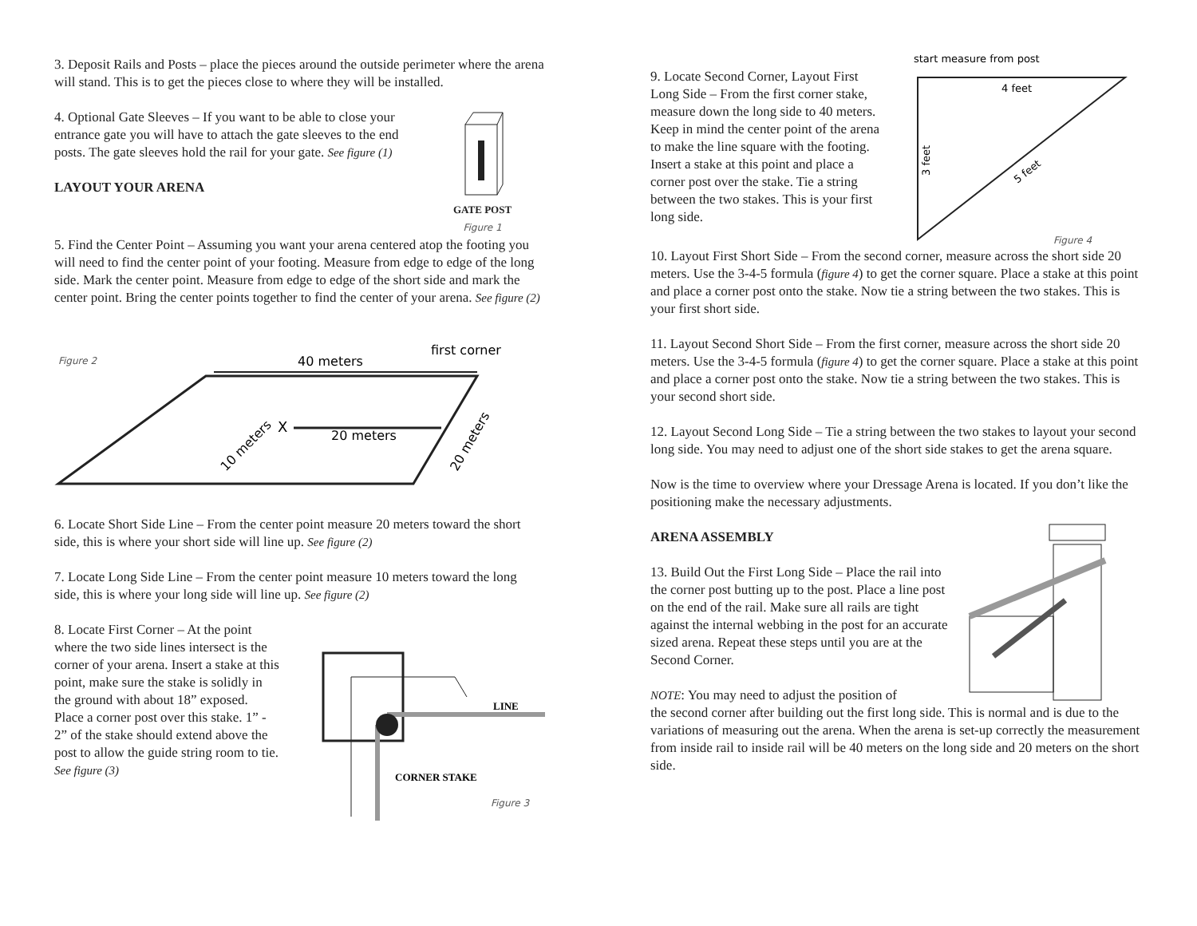3. Deposit Rails and Posts – place the pieces around the outside perimeter where the arena will stand. This is to get the pieces close to where they will be installed.
4. Optional Gate Sleeves – If you want to be able to close your entrance gate you will have to attach the gate sleeves to the end posts. The gate sleeves hold the rail for your gate. See figure (1)
LAYOUT YOUR ARENA
GATE POST
Figure 1
5. Find the Center Point – Assuming you want your arena centered atop the footing you will need to find the center point of your footing. Measure from edge to edge of the long side. Mark the center point. Measure from edge to edge of the short side and mark the center point. Bring the center points together to find the center of your arena. See figure (2)
Figure 2
40 meters
first corner
X
20 meters
10 meters
20 meters
6. Locate Short Side Line – From the center point measure 20 meters toward the short side, this is where your short side will line up. See figure (2)
7. Locate Long Side Line – From the center point measure 10 meters toward the long side, this is where your long side will line up. See figure (2)
8. Locate First Corner – At the point where the two side lines intersect is the corner of your arena. Insert a stake at this point, make sure the stake is solidly in the ground with about 18” exposed. Place a corner post over this stake. 1” - 2” of the stake should extend above the post to allow the guide string room to tie. See figure (3)
LINE
CORNER STAKE
Figure 3
9. Locate Second Corner, Layout First Long Side – From the first corner stake, measure down the long side to 40 meters. Keep in mind the center point of the arena to make the line square with the footing. Insert a stake at this point and place a corner post over the stake. Tie a string between the two stakes. This is your first long side.
start measure from post
4 feet
3 feet
5 feet
Figure 4
10. Layout First Short Side – From the second corner, measure across the short side 20 meters. Use the 3-4-5 formula (figure 4) to get the corner square. Place a stake at this point and place a corner post onto the stake. Now tie a string between the two stakes. This is your first short side.
11. Layout Second Short Side – From the first corner, measure across the short side 20 meters. Use the 3-4-5 formula (figure 4) to get the corner square. Place a stake at this point and place a corner post onto the stake. Now tie a string between the two stakes. This is your second short side.
12. Layout Second Long Side – Tie a string between the two stakes to layout your second long side. You may need to adjust one of the short side stakes to get the arena square.
Now is the time to overview where your Dressage Arena is located. If you don’t like the positioning make the necessary adjustments.
ARENA ASSEMBLY
13. Build Out the First Long Side – Place the rail into the corner post butting up to the post. Place a line post on the end of the rail. Make sure all rails are tight against the internal webbing in the post for an accurate sized arena. Repeat these steps until you are at the Second Corner.
NOTE: You may need to adjust the position of
the second corner after building out the first long side. This is normal and is due to the variations of measuring out the arena. When the arena is set-up correctly the measurement from inside rail to inside rail will be 40 meters on the long side and 20 meters on the short side.